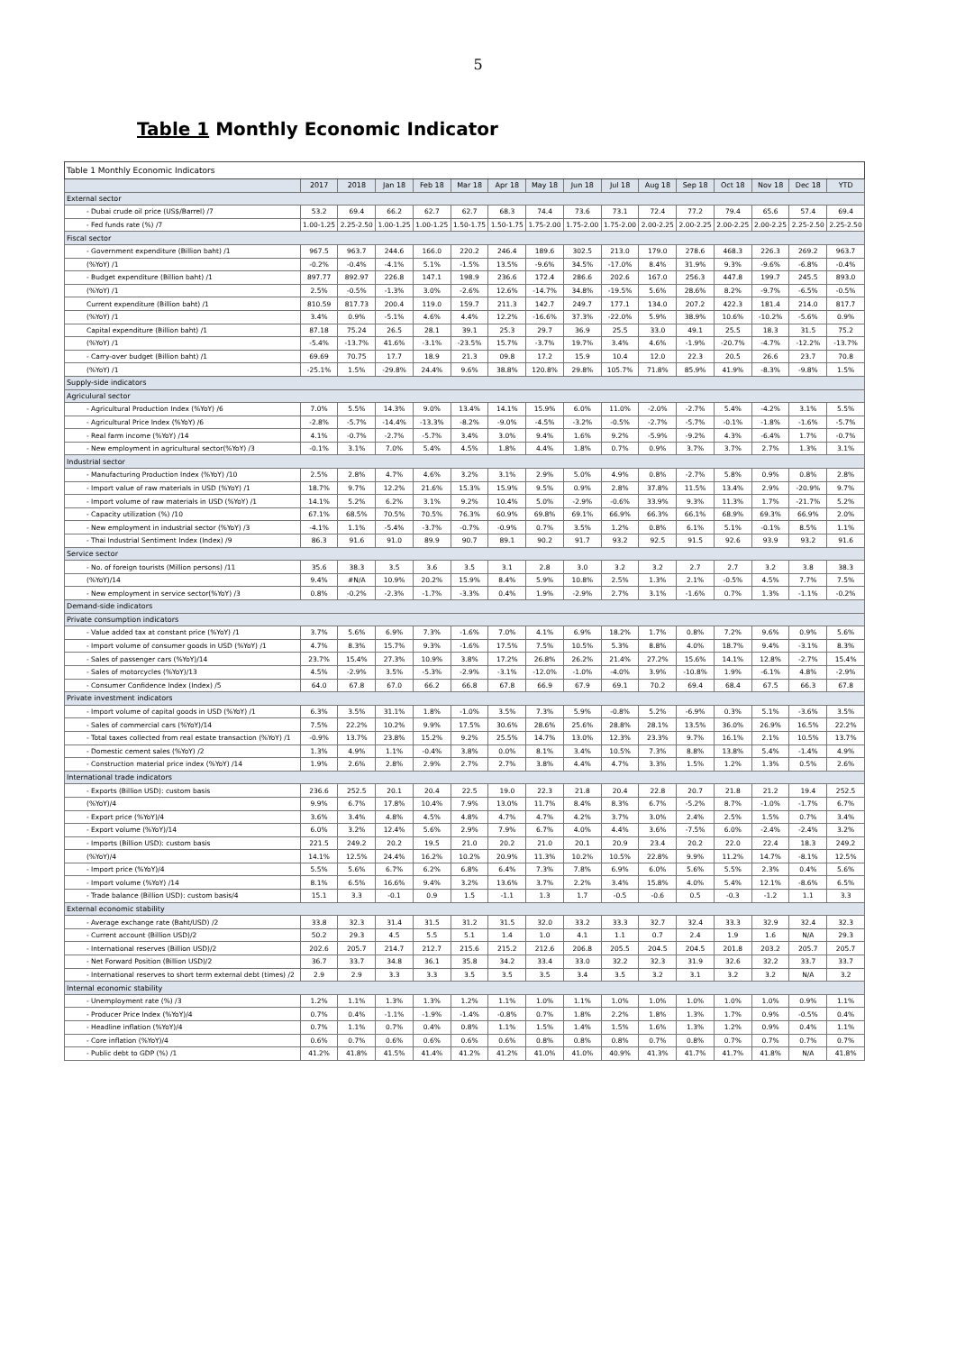5
Table 1 Monthly Economic Indicator
| Table 1 Monthly Economic Indicators | | | | | | | | | | | | | | | |
| | 2017 | 2018 | Jan 18 | Feb 18 | Mar 18 | Apr 18 | May 18 | Jun 18 | Jul 18 | Aug 18 | Sep 18 | Oct 18 | Nov 18 | Dec 18 | YTD |
| External sector | | | | | | | | | | | | | | | |
| - Dubai crude oil price (US$/Barrel) /7 | 53.2 | 69.4 | 66.2 | 62.7 | 62.7 | 68.3 | 74.4 | 73.6 | 73.1 | 72.4 | 77.2 | 79.4 | 65.6 | 57.4 | 69.4 |
| - Fed funds rate (%) /7 | 1.00-1.25 | 2.25-2.50 | 1.00-1.25 | 1.00-1.25 | 1.50-1.75 | 1.50-1.75 | 1.75-2.00 | 1.75-2.00 | 1.75-2.00 | 2.00-2.25 | 2.00-2.25 | 2.00-2.25 | 2.00-2.25 | 2.25-2.50 | 2.25-2.50 |
| Fiscal sector | | | | | | | | | | | | | | | |
| - Government expenditure (Billion baht) /1 | 967.5 | 963.7 | 244.6 | 166.0 | 220.2 | 246.4 | 189.6 | 302.5 | 213.0 | 179.0 | 278.6 | 468.3 | 226.3 | 269.2 | 963.7 |
| (%YoY) /1 | -0.2% | -0.4% | -4.1% | 5.1% | -1.5% | 13.5% | -9.6% | 34.5% | -17.0% | 8.4% | 31.9% | 9.3% | -9.6% | -6.8% | -0.4% |
| - Budget expenditure (Billion baht) /1 | 897.77 | 892.97 | 226.8 | 147.1 | 198.9 | 236.6 | 172.4 | 286.6 | 202.6 | 167.0 | 256.3 | 447.8 | 199.7 | 245.5 | 893.0 |
| (%YoY) /1 | 2.5% | -0.5% | -1.3% | 3.0% | -2.6% | 12.6% | -14.7% | 34.8% | -19.5% | 5.6% | 28.6% | 8.2% | -9.7% | -6.5% | -0.5% |
| Current expenditure (Billion baht) /1 | 810.59 | 817.73 | 200.4 | 119.0 | 159.7 | 211.3 | 142.7 | 249.7 | 177.1 | 134.0 | 207.2 | 422.3 | 181.4 | 214.0 | 817.7 |
| (%YoY) /1 | 3.4% | 0.9% | -5.1% | 4.6% | 4.4% | 12.2% | -16.6% | 37.3% | -22.0% | 5.9% | 38.9% | 10.6% | -10.2% | -5.6% | 0.9% |
| Capital expenditure (Billion baht) /1 | 87.18 | 75.24 | 26.5 | 28.1 | 39.1 | 25.3 | 29.7 | 36.9 | 25.5 | 33.0 | 49.1 | 25.5 | 18.3 | 31.5 | 75.2 |
| (%YoY) /1 | -5.4% | -13.7% | 41.6% | -3.1% | -23.5% | 15.7% | -3.7% | 19.7% | 3.4% | 4.6% | -1.9% | -20.7% | -4.7% | -12.2% | -13.7% |
| - Carry-over budget (Billion baht) /1 | 69.69 | 70.75 | 17.7 | 18.9 | 21.3 | 09.8 | 17.2 | 15.9 | 10.4 | 12.0 | 22.3 | 20.5 | 26.6 | 23.7 | 70.8 |
| (%YoY) /1 | -25.1% | 1.5% | -29.8% | 24.4% | 9.6% | 38.8% | 120.8% | 29.8% | 105.7% | 71.8% | 85.9% | 41.9% | -8.3% | -9.8% | 1.5% |
| Supply-side indicators | | | | | | | | | | | | | | | |
| Agriculural sector | | | | | | | | | | | | | | | |
| - Agricultural Production Index (%YoY) /6 | 7.0% | 5.5% | 14.3% | 9.0% | 13.4% | 14.1% | 15.9% | 6.0% | 11.0% | -2.0% | -2.7% | 5.4% | -4.2% | 3.1% | 5.5% |
| - Agricultural Price Index (%YoY) /6 | -2.8% | -5.7% | -14.4% | -13.3% | -8.2% | -9.0% | -4.5% | -3.2% | -0.5% | -2.7% | -5.7% | -0.1% | -1.8% | -1.6% | -5.7% |
| - Real farm income (%YoY) /14 | 4.1% | -0.7% | -2.7% | -5.7% | 3.4% | 3.0% | 9.4% | 1.6% | 9.2% | -5.9% | -9.2% | 4.3% | -6.4% | 1.7% | -0.7% |
| - New employment in agricultural sector(%YoY) /3 | -0.1% | 3.1% | 7.0% | 5.4% | 4.5% | 1.8% | 4.4% | 1.8% | 0.7% | 0.9% | 3.7% | 3.7% | 2.7% | 1.3% | 3.1% |
| Industrial sector | | | | | | | | | | | | | | | |
| - Manufacturing Production Index (%YoY) /10 | 2.5% | 2.8% | 4.7% | 4.6% | 3.2% | 3.1% | 2.9% | 5.0% | 4.9% | 0.8% | -2.7% | 5.8% | 0.9% | 0.8% | 2.8% |
| - Import value of raw materials in USD (%YoY) /1 | 18.7% | 9.7% | 12.2% | 21.6% | 15.3% | 15.9% | 9.5% | 0.9% | 2.8% | 37.8% | 11.5% | 13.4% | 2.9% | -20.9% | 9.7% |
| - Import volume of raw materials in USD (%YoY) /1 | 14.1% | 5.2% | 6.2% | 3.1% | 9.2% | 10.4% | 5.0% | -2.9% | -0.6% | 33.9% | 9.3% | 11.3% | 1.7% | -21.7% | 5.2% |
| - Capacity utilization (%) /10 | 67.1% | 68.5% | 70.5% | 70.5% | 76.3% | 60.9% | 69.8% | 69.1% | 66.9% | 66.3% | 66.1% | 68.9% | 69.3% | 66.9% | 2.0% |
| - New employment in industrial sector (%YoY) /3 | -4.1% | 1.1% | -5.4% | -3.7% | -0.7% | -0.9% | 0.7% | 3.5% | 1.2% | 0.8% | 6.1% | 5.1% | -0.1% | 8.5% | 1.1% |
| - Thai Industrial Sentiment Index (Index) /9 | 86.3 | 91.6 | 91.0 | 89.9 | 90.7 | 89.1 | 90.2 | 91.7 | 93.2 | 92.5 | 91.5 | 92.6 | 93.9 | 93.2 | 91.6 |
| Service sector | | | | | | | | | | | | | | | |
| - No. of foreign tourists (Million persons) /11 | 35.6 | 38.3 | 3.5 | 3.6 | 3.5 | 3.1 | 2.8 | 3.0 | 3.2 | 3.2 | 2.7 | 2.7 | 3.2 | 3.8 | 38.3 |
| (%YoY)/14 | 9.4% | #N/A | 10.9% | 20.2% | 15.9% | 8.4% | 5.9% | 10.8% | 2.5% | 1.3% | 2.1% | -0.5% | 4.5% | 7.7% | 7.5% |
| - New employment in service sector(%YoY) /3 | 0.8% | -0.2% | -2.3% | -1.7% | -3.3% | 0.4% | 1.9% | -2.9% | 2.7% | 3.1% | -1.6% | 0.7% | 1.3% | -1.1% | -0.2% |
| Demand-side indicators | | | | | | | | | | | | | | | |
| Private consumption indicators | | | | | | | | | | | | | | | |
| - Value added tax at constant price (%YoY) /1 | 3.7% | 5.6% | 6.9% | 7.3% | -1.6% | 7.0% | 4.1% | 6.9% | 18.2% | 1.7% | 0.8% | 7.2% | 9.6% | 0.9% | 5.6% |
| - Import volume of consumer goods in USD (%YoY) /1 | 4.7% | 8.3% | 15.7% | 9.3% | -1.6% | 17.5% | 7.5% | 10.5% | 5.3% | 8.8% | 4.0% | 18.7% | 9.4% | -3.1% | 8.3% |
| - Sales of passenger cars (%YoY)/14 | 23.7% | 15.4% | 27.3% | 10.9% | 3.8% | 17.2% | 26.8% | 26.2% | 21.4% | 27.2% | 15.6% | 14.1% | 12.8% | -2.7% | 15.4% |
| - Sales of motorcycles (%YoY)/13 | 4.5% | -2.9% | 3.5% | -5.3% | -2.9% | -3.1% | -12.0% | -1.0% | -4.0% | 3.9% | -10.8% | 1.9% | -6.1% | 4.8% | -2.9% |
| - Consumer Confidence Index (Index) /5 | 64.0 | 67.8 | 67.0 | 66.2 | 66.8 | 67.8 | 66.9 | 67.9 | 69.1 | 70.2 | 69.4 | 68.4 | 67.5 | 66.3 | 67.8 |
| Private investment indicators | | | | | | | | | | | | | | | |
| - Import volume of capital goods in USD (%YoY) /1 | 6.3% | 3.5% | 31.1% | 1.8% | -1.0% | 3.5% | 7.3% | 5.9% | -0.8% | 5.2% | -6.9% | 0.3% | 5.1% | -3.6% | 3.5% |
| - Sales of commercial cars (%YoY)/14 | 7.5% | 22.2% | 10.2% | 9.9% | 17.5% | 30.6% | 28.6% | 25.6% | 28.8% | 28.1% | 13.5% | 36.0% | 26.9% | 16.5% | 22.2% |
| - Total taxes collected from real estate transaction (%YoY) /1 | -0.9% | 13.7% | 23.8% | 15.2% | 9.2% | 25.5% | 14.7% | 13.0% | 12.3% | 23.3% | 9.7% | 16.1% | 2.1% | 10.5% | 13.7% |
| - Domestic cement sales (%YoY) /2 | 1.3% | 4.9% | 1.1% | -0.4% | 3.8% | 0.0% | 8.1% | 3.4% | 10.5% | 7.3% | 8.8% | 13.8% | 5.4% | -1.4% | 4.9% |
| - Construction material price index (%YoY) /14 | 1.9% | 2.6% | 2.8% | 2.9% | 2.7% | 2.7% | 3.8% | 4.4% | 4.7% | 3.3% | 1.5% | 1.2% | 1.3% | 0.5% | 2.6% |
| International trade indicators | | | | | | | | | | | | | | | |
| - Exports (Billion USD): custom basis | 236.6 | 252.5 | 20.1 | 20.4 | 22.5 | 19.0 | 22.3 | 21.8 | 20.4 | 22.8 | 20.7 | 21.8 | 21.2 | 19.4 | 252.5 |
| (%YoY)/4 | 9.9% | 6.7% | 17.8% | 10.4% | 7.9% | 13.0% | 11.7% | 8.4% | 8.3% | 6.7% | -5.2% | 8.7% | -1.0% | -1.7% | 6.7% |
| - Export price (%YoY)/4 | 3.6% | 3.4% | 4.8% | 4.5% | 4.8% | 4.7% | 4.7% | 4.2% | 3.7% | 3.0% | 2.4% | 2.5% | 1.5% | 0.7% | 3.4% |
| - Export volume (%YoY)/14 | 6.0% | 3.2% | 12.4% | 5.6% | 2.9% | 7.9% | 6.7% | 4.0% | 4.4% | 3.6% | -7.5% | 6.0% | -2.4% | -2.4% | 3.2% |
| - Imports (Billion USD): custom basis | 221.5 | 249.2 | 20.2 | 19.5 | 21.0 | 20.2 | 21.0 | 20.1 | 20.9 | 23.4 | 20.2 | 22.0 | 22.4 | 18.3 | 249.2 |
| (%YoY)/4 | 14.1% | 12.5% | 24.4% | 16.2% | 10.2% | 20.9% | 11.3% | 10.2% | 10.5% | 22.8% | 9.9% | 11.2% | 14.7% | -8.1% | 12.5% |
| - Import price (%YoY)/4 | 5.5% | 5.6% | 6.7% | 6.2% | 6.8% | 6.4% | 7.3% | 7.8% | 6.9% | 6.0% | 5.6% | 5.5% | 2.3% | 0.4% | 5.6% |
| - Import volume (%YoY) /14 | 8.1% | 6.5% | 16.6% | 9.4% | 3.2% | 13.6% | 3.7% | 2.2% | 3.4% | 15.8% | 4.0% | 5.4% | 12.1% | -8.6% | 6.5% |
| - Trade balance (Billion USD): custom basis/4 | 15.1 | 3.3 | -0.1 | 0.9 | 1.5 | -1.1 | 1.3 | 1.7 | -0.5 | -0.6 | 0.5 | -0.3 | -1.2 | 1.1 | 3.3 |
| External economic stability | | | | | | | | | | | | | | | |
| - Average exchange rate (Baht/USD) /2 | 33.8 | 32.3 | 31.4 | 31.5 | 31.2 | 31.5 | 32.0 | 33.2 | 33.3 | 32.7 | 32.4 | 33.3 | 32.9 | 32.4 | 32.3 |
| - Current account (Billion USD)/2 | 50.2 | 29.3 | 4.5 | 5.5 | 5.1 | 1.4 | 1.0 | 4.1 | 1.1 | 0.7 | 2.4 | 1.9 | 1.6 | N/A | 29.3 |
| - International reserves (Billion USD)/2 | 202.6 | 205.7 | 214.7 | 212.7 | 215.6 | 215.2 | 212.6 | 206.8 | 205.5 | 204.5 | 204.5 | 201.8 | 203.2 | 205.7 | 205.7 |
| - Net Forward Position (Billion USD)/2 | 36.7 | 33.7 | 34.8 | 36.1 | 35.8 | 34.2 | 33.4 | 33.0 | 32.2 | 32.3 | 31.9 | 32.6 | 32.2 | 33.7 | 33.7 |
| - International reserves to short term external debt (times) /2 | 2.9 | 2.9 | 3.3 | 3.3 | 3.5 | 3.5 | 3.5 | 3.4 | 3.5 | 3.2 | 3.1 | 3.2 | 3.2 | N/A | 3.2 |
| Internal economic stability | | | | | | | | | | | | | | | |
| - Unemployment rate (%) /3 | 1.2% | 1.1% | 1.3% | 1.3% | 1.2% | 1.1% | 1.0% | 1.1% | 1.0% | 1.0% | 1.0% | 1.0% | 1.0% | 0.9% | 1.1% |
| - Producer Price Index (%YoY)/4 | 0.7% | 0.4% | -1.1% | -1.9% | -1.4% | -0.8% | 0.7% | 1.8% | 2.2% | 1.8% | 1.3% | 1.7% | 0.9% | -0.5% | 0.4% |
| - Headline inflation (%YoY)/4 | 0.7% | 1.1% | 0.7% | 0.4% | 0.8% | 1.1% | 1.5% | 1.4% | 1.5% | 1.6% | 1.3% | 1.2% | 0.9% | 0.4% | 1.1% |
| - Core inflation (%YoY)/4 | 0.6% | 0.7% | 0.6% | 0.6% | 0.6% | 0.6% | 0.8% | 0.8% | 0.8% | 0.7% | 0.8% | 0.7% | 0.7% | 0.7% | 0.7% |
| - Public debt to GDP (%) /1 | 41.2% | 41.8% | 41.5% | 41.4% | 41.2% | 41.2% | 41.0% | 41.0% | 40.9% | 41.3% | 41.7% | 41.7% | 41.8% | N/A | 41.8% |